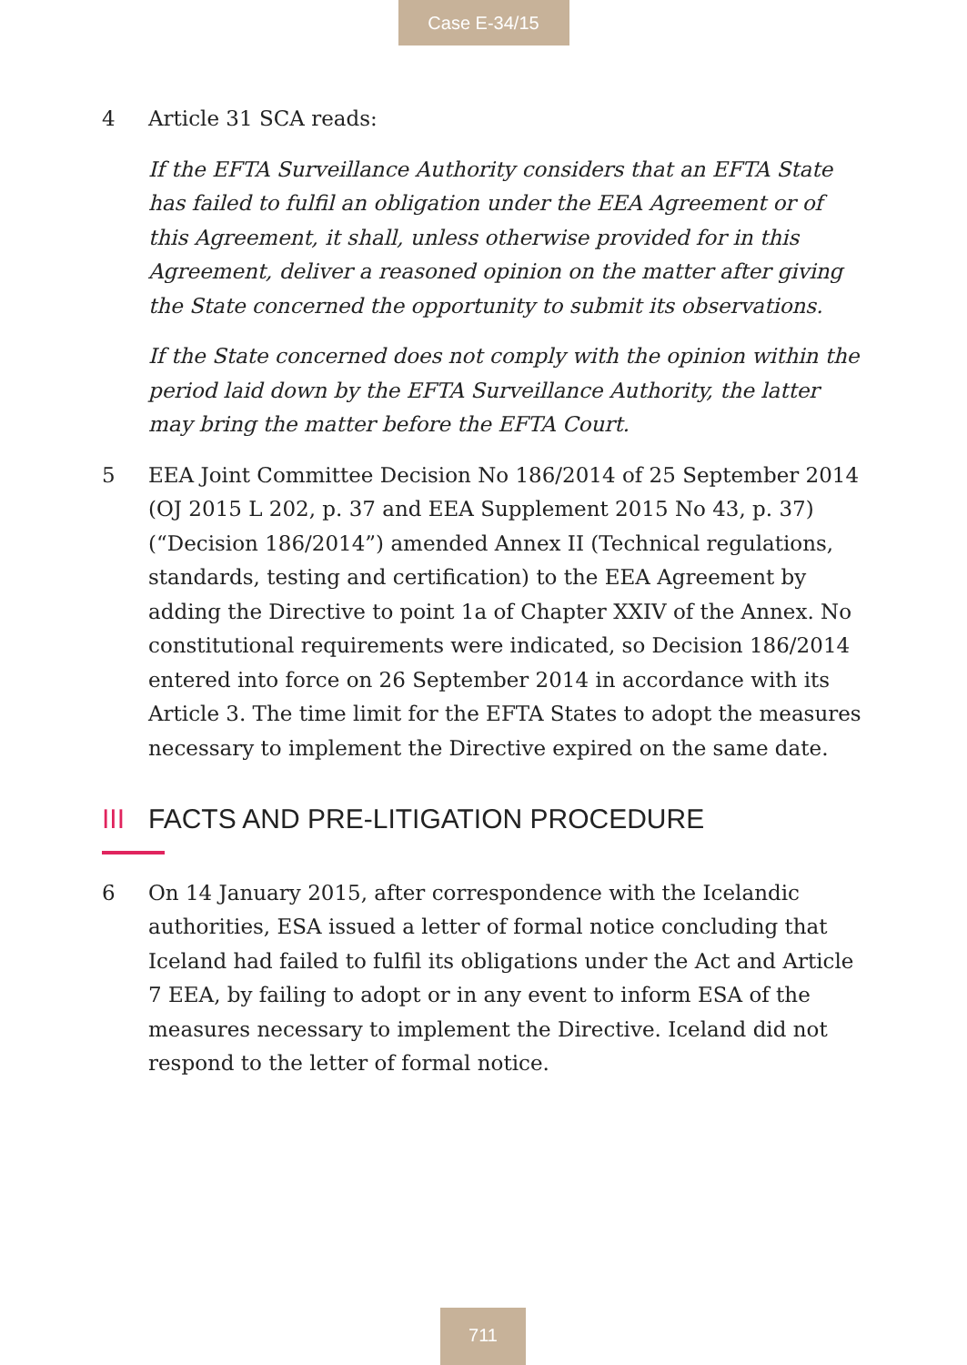Case E-34/15
4 Article 31 SCA reads:
If the EFTA Surveillance Authority considers that an EFTA State has failed to fulfil an obligation under the EEA Agreement or of this Agreement, it shall, unless otherwise provided for in this Agreement, deliver a reasoned opinion on the matter after giving the State concerned the opportunity to submit its observations.
If the State concerned does not comply with the opinion within the period laid down by the EFTA Surveillance Authority, the latter may bring the matter before the EFTA Court.
5 EEA Joint Committee Decision No 186/2014 of 25 September 2014 (OJ 2015 L 202, p. 37 and EEA Supplement 2015 No 43, p. 37) (“Decision 186/2014”) amended Annex II (Technical regulations, standards, testing and certification) to the EEA Agreement by adding the Directive to point 1a of Chapter XXIV of the Annex. No constitutional requirements were indicated, so Decision 186/2014 entered into force on 26 September 2014 in accordance with its Article 3. The time limit for the EFTA States to adopt the measures necessary to implement the Directive expired on the same date.
III FACTS AND PRE-LITIGATION PROCEDURE
6 On 14 January 2015, after correspondence with the Icelandic authorities, ESA issued a letter of formal notice concluding that Iceland had failed to fulfil its obligations under the Act and Article 7 EEA, by failing to adopt or in any event to inform ESA of the measures necessary to implement the Directive. Iceland did not respond to the letter of formal notice.
711